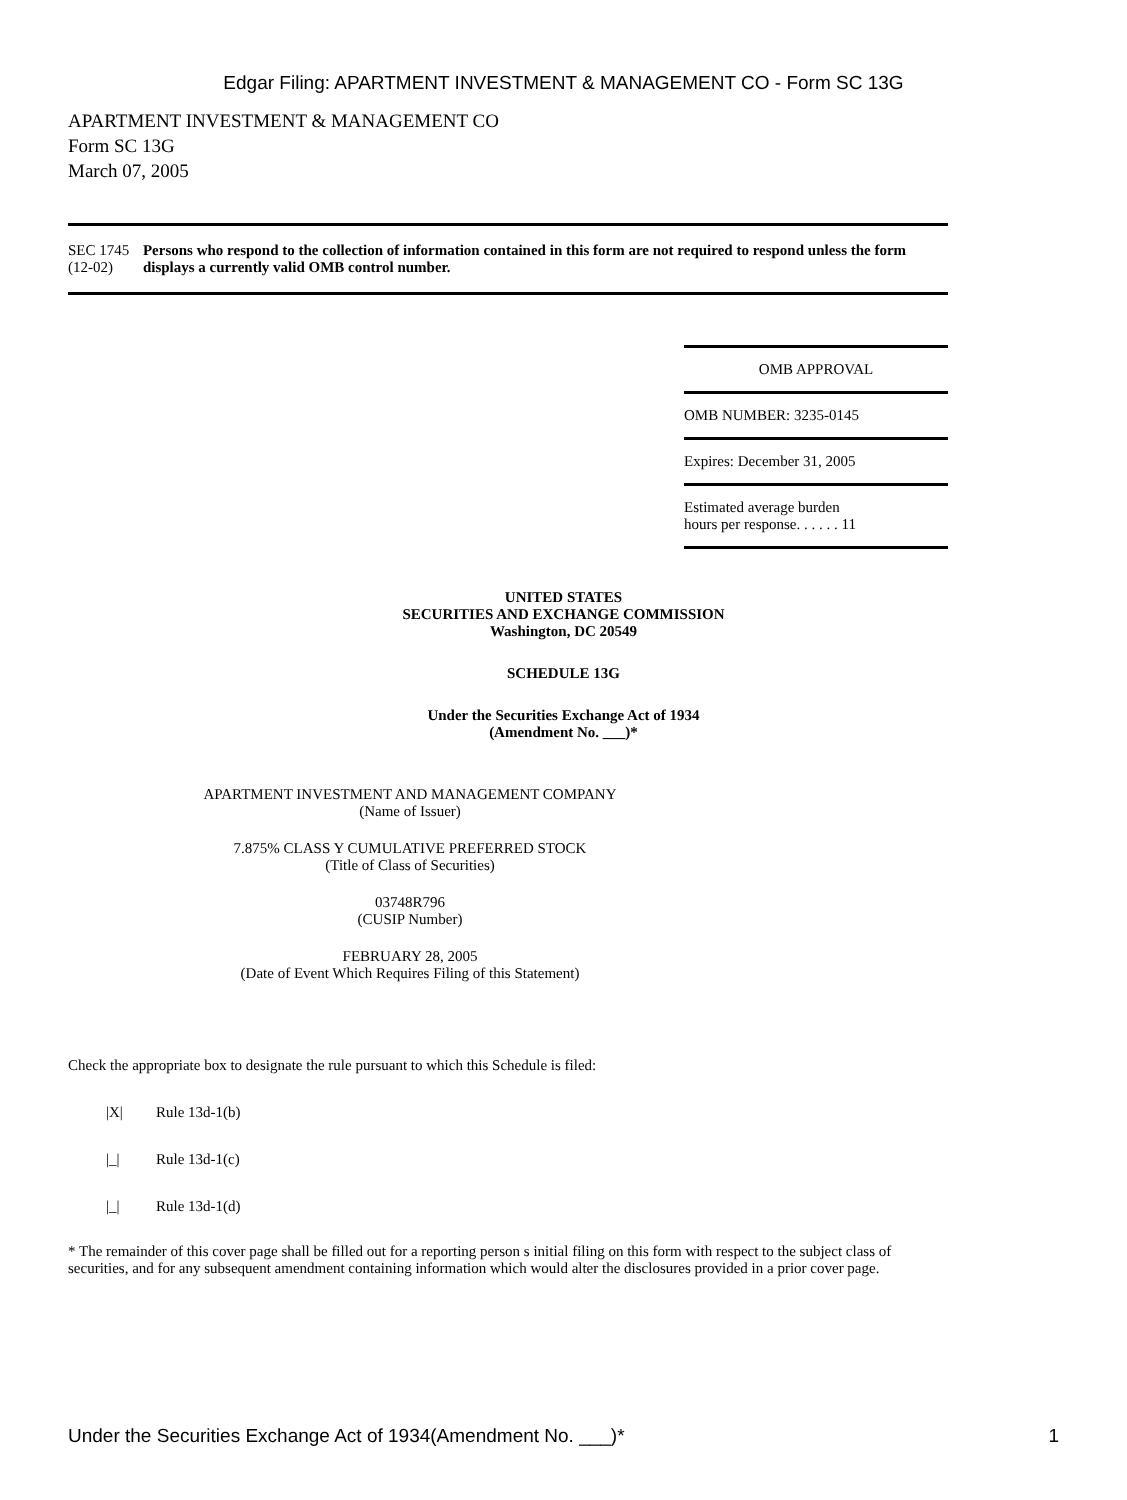Edgar Filing: APARTMENT INVESTMENT & MANAGEMENT CO - Form SC 13G
APARTMENT INVESTMENT & MANAGEMENT CO
Form SC 13G
March 07, 2005
SEC 1745
(12-02)
Persons who respond to the collection of information contained in this form are not required to respond unless the form displays a currently valid OMB control number.
| OMB APPROVAL |
| OMB NUMBER: 3235-0145 |
| Expires: December 31, 2005 |
| Estimated average burden hours per response. . . . . . 11 |
UNITED STATES
SECURITIES AND EXCHANGE COMMISSION
Washington, DC 20549
SCHEDULE 13G
Under the Securities Exchange Act of 1934
(Amendment No. ___)*
APARTMENT INVESTMENT AND MANAGEMENT COMPANY
(Name of Issuer)
7.875% CLASS Y CUMULATIVE PREFERRED STOCK
(Title of Class of Securities)
03748R796
(CUSIP Number)
FEBRUARY 28, 2005
(Date of Event Which Requires Filing of this Statement)
Check the appropriate box to designate the rule pursuant to which this Schedule is filed:
|X| Rule 13d-1(b)
|_| Rule 13d-1(c)
|_| Rule 13d-1(d)
* The remainder of this cover page shall be filled out for a reporting person s initial filing on this form with respect to the subject class of securities, and for any subsequent amendment containing information which would alter the disclosures provided in a prior cover page.
Under the Securities Exchange Act of 1934(Amendment No. ___)* 1